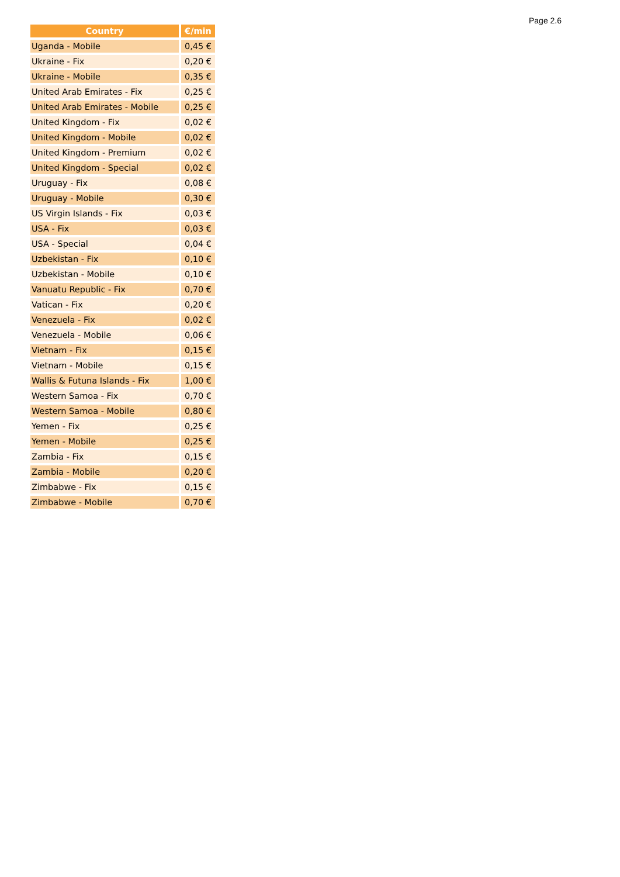Page 2.6
| Country | €/min |
| --- | --- |
| Uganda - Mobile | 0,45 € |
| Ukraine - Fix | 0,20 € |
| Ukraine - Mobile | 0,35 € |
| United Arab Emirates - Fix | 0,25 € |
| United Arab Emirates - Mobile | 0,25 € |
| United Kingdom - Fix | 0,02 € |
| United Kingdom - Mobile | 0,02 € |
| United Kingdom - Premium | 0,02 € |
| United Kingdom - Special | 0,02 € |
| Uruguay - Fix | 0,08 € |
| Uruguay - Mobile | 0,30 € |
| US Virgin Islands - Fix | 0,03 € |
| USA - Fix | 0,03 € |
| USA - Special | 0,04 € |
| Uzbekistan - Fix | 0,10 € |
| Uzbekistan - Mobile | 0,10 € |
| Vanuatu Republic - Fix | 0,70 € |
| Vatican - Fix | 0,20 € |
| Venezuela - Fix | 0,02 € |
| Venezuela - Mobile | 0,06 € |
| Vietnam - Fix | 0,15 € |
| Vietnam - Mobile | 0,15 € |
| Wallis & Futuna Islands - Fix | 1,00 € |
| Western Samoa - Fix | 0,70 € |
| Western Samoa - Mobile | 0,80 € |
| Yemen - Fix | 0,25 € |
| Yemen - Mobile | 0,25 € |
| Zambia - Fix | 0,15 € |
| Zambia - Mobile | 0,20 € |
| Zimbabwe - Fix | 0,15 € |
| Zimbabwe - Mobile | 0,70 € |